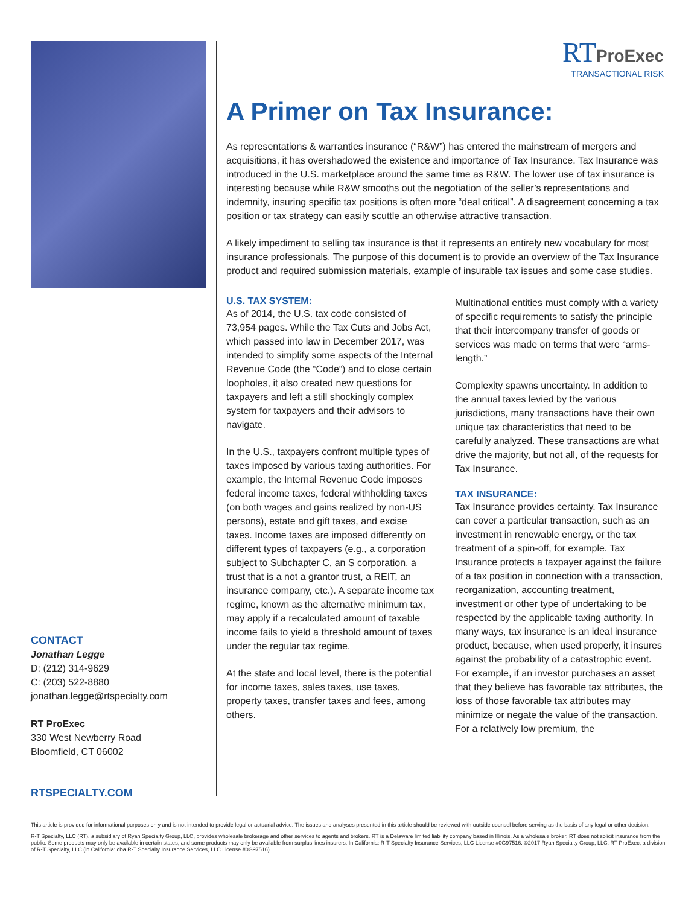RT ProExec
TRANSACTIONAL RISK
A Primer on Tax Insurance:
As representations & warranties insurance (“R&W”) has entered the mainstream of mergers and acquisitions, it has overshadowed the existence and importance of Tax Insurance. Tax Insurance was introduced in the U.S. marketplace around the same time as R&W. The lower use of tax insurance is interesting because while R&W smooths out the negotiation of the seller’s representations and indemnity, insuring specific tax positions is often more “deal critical”. A disagreement concerning a tax position or tax strategy can easily scuttle an otherwise attractive transaction.
A likely impediment to selling tax insurance is that it represents an entirely new vocabulary for most insurance professionals. The purpose of this document is to provide an overview of the Tax Insurance product and required submission materials, example of insurable tax issues and some case studies.
U.S. TAX SYSTEM:
As of 2014, the U.S. tax code consisted of 73,954 pages. While the Tax Cuts and Jobs Act, which passed into law in December 2017, was intended to simplify some aspects of the Internal Revenue Code (the “Code”) and to close certain loopholes, it also created new questions for taxpayers and left a still shockingly complex system for taxpayers and their advisors to navigate.
In the U.S., taxpayers confront multiple types of taxes imposed by various taxing authorities. For example, the Internal Revenue Code imposes federal income taxes, federal withholding taxes (on both wages and gains realized by non-US persons), estate and gift taxes, and excise taxes. Income taxes are imposed differently on different types of taxpayers (e.g., a corporation subject to Subchapter C, an S corporation, a trust that is a not a grantor trust, a REIT, an insurance company, etc.). A separate income tax regime, known as the alternative minimum tax, may apply if a recalculated amount of taxable income fails to yield a threshold amount of taxes under the regular tax regime.
At the state and local level, there is the potential for income taxes, sales taxes, use taxes, property taxes, transfer taxes and fees, among others.
Multinational entities must comply with a variety of specific requirements to satisfy the principle that their intercompany transfer of goods or services was made on terms that were “arms-length.”
Complexity spawns uncertainty. In addition to the annual taxes levied by the various jurisdictions, many transactions have their own unique tax characteristics that need to be carefully analyzed. These transactions are what drive the majority, but not all, of the requests for Tax Insurance.
TAX INSURANCE:
Tax Insurance provides certainty. Tax Insurance can cover a particular transaction, such as an investment in renewable energy, or the tax treatment of a spin-off, for example. Tax Insurance protects a taxpayer against the failure of a tax position in connection with a transaction, reorganization, accounting treatment, investment or other type of undertaking to be respected by the applicable taxing authority. In many ways, tax insurance is an ideal insurance product, because, when used properly, it insures against the probability of a catastrophic event. For example, if an investor purchases an asset that they believe has favorable tax attributes, the loss of those favorable tax attributes may minimize or negate the value of the transaction. For a relatively low premium, the
CONTACT
Jonathan Legge
D: (212) 314-9629
C: (203) 522-8880
jonathan.legge@rtspecialty.com
RT ProExec
330 West Newberry Road
Bloomfield, CT 06002
RTSPECIALTY.COM
This article is provided for informational purposes only and is not intended to provide legal or actuarial advice. The issues and analyses presented in this article should be reviewed with outside counsel before serving as the basis of any legal or other decision.
R-T Specialty, LLC (RT), a subsidiary of Ryan Specialty Group, LLC, provides wholesale brokerage and other services to agents and brokers. RT is a Delaware limited liability company based in Illinois. As a wholesale broker, RT does not solicit insurance from the public. Some products may only be available in certain states, and some products may only be available from surplus lines insurers. In California: R-T Specialty Insurance Services, LLC License #0G97516. ©2017 Ryan Specialty Group, LLC. RT ProExec, a division of R-T Specialty, LLC (in California: dba R-T Specialty Insurance Services, LLC License #0G97516)